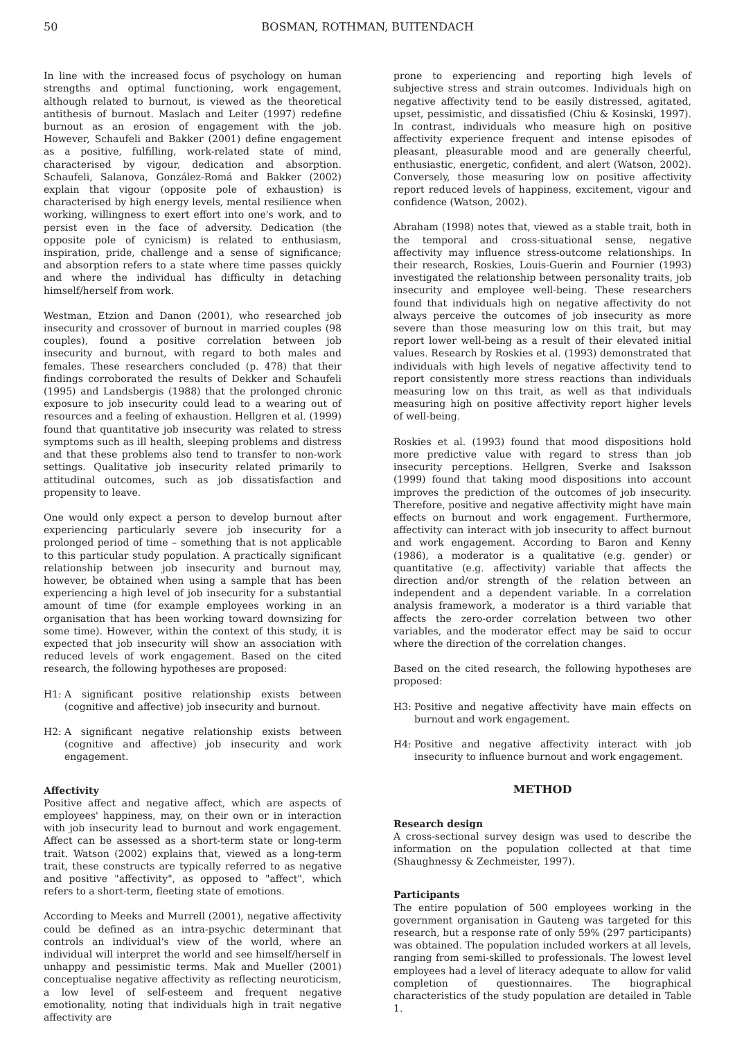50 BOSMAN, ROTHMAN, BUITENDACH
In line with the increased focus of psychology on human strengths and optimal functioning, work engagement, although related to burnout, is viewed as the theoretical antithesis of burnout. Maslach and Leiter (1997) redefine burnout as an erosion of engagement with the job. However, Schaufeli and Bakker (2001) define engagement as a positive, fulfilling, work-related state of mind, characterised by vigour, dedication and absorption. Schaufeli, Salanova, González-Romá and Bakker (2002) explain that vigour (opposite pole of exhaustion) is characterised by high energy levels, mental resilience when working, willingness to exert effort into one's work, and to persist even in the face of adversity. Dedication (the opposite pole of cynicism) is related to enthusiasm, inspiration, pride, challenge and a sense of significance; and absorption refers to a state where time passes quickly and where the individual has difficulty in detaching himself/herself from work.
Westman, Etzion and Danon (2001), who researched job insecurity and crossover of burnout in married couples (98 couples), found a positive correlation between job insecurity and burnout, with regard to both males and females. These researchers concluded (p. 478) that their findings corroborated the results of Dekker and Schaufeli (1995) and Landsbergis (1988) that the prolonged chronic exposure to job insecurity could lead to a wearing out of resources and a feeling of exhaustion. Hellgren et al. (1999) found that quantitative job insecurity was related to stress symptoms such as ill health, sleeping problems and distress and that these problems also tend to transfer to non-work settings. Qualitative job insecurity related primarily to attitudinal outcomes, such as job dissatisfaction and propensity to leave.
One would only expect a person to develop burnout after experiencing particularly severe job insecurity for a prolonged period of time – something that is not applicable to this particular study population. A practically significant relationship between job insecurity and burnout may, however, be obtained when using a sample that has been experiencing a high level of job insecurity for a substantial amount of time (for example employees working in an organisation that has been working toward downsizing for some time). However, within the context of this study, it is expected that job insecurity will show an association with reduced levels of work engagement. Based on the cited research, the following hypotheses are proposed:
H1: A significant positive relationship exists between (cognitive and affective) job insecurity and burnout.
H2: A significant negative relationship exists between (cognitive and affective) job insecurity and work engagement.
Affectivity
Positive affect and negative affect, which are aspects of employees' happiness, may, on their own or in interaction with job insecurity lead to burnout and work engagement. Affect can be assessed as a short-term state or long-term trait. Watson (2002) explains that, viewed as a long-term trait, these constructs are typically referred to as negative and positive "affectivity", as opposed to "affect", which refers to a short-term, fleeting state of emotions.
According to Meeks and Murrell (2001), negative affectivity could be defined as an intra-psychic determinant that controls an individual's view of the world, where an individual will interpret the world and see himself/herself in unhappy and pessimistic terms. Mak and Mueller (2001) conceptualise negative affectivity as reflecting neuroticism, a low level of self-esteem and frequent negative emotionality, noting that individuals high in trait negative affectivity are
prone to experiencing and reporting high levels of subjective stress and strain outcomes. Individuals high on negative affectivity tend to be easily distressed, agitated, upset, pessimistic, and dissatisfied (Chiu & Kosinski, 1997). In contrast, individuals who measure high on positive affectivity experience frequent and intense episodes of pleasant, pleasurable mood and are generally cheerful, enthusiastic, energetic, confident, and alert (Watson, 2002). Conversely, those measuring low on positive affectivity report reduced levels of happiness, excitement, vigour and confidence (Watson, 2002).
Abraham (1998) notes that, viewed as a stable trait, both in the temporal and cross-situational sense, negative affectivity may influence stress-outcome relationships. In their research, Roskies, Louis-Guerin and Fournier (1993) investigated the relationship between personality traits, job insecurity and employee well-being. These researchers found that individuals high on negative affectivity do not always perceive the outcomes of job insecurity as more severe than those measuring low on this trait, but may report lower well-being as a result of their elevated initial values. Research by Roskies et al. (1993) demonstrated that individuals with high levels of negative affectivity tend to report consistently more stress reactions than individuals measuring low on this trait, as well as that individuals measuring high on positive affectivity report higher levels of well-being.
Roskies et al. (1993) found that mood dispositions hold more predictive value with regard to stress than job insecurity perceptions. Hellgren, Sverke and Isaksson (1999) found that taking mood dispositions into account improves the prediction of the outcomes of job insecurity. Therefore, positive and negative affectivity might have main effects on burnout and work engagement. Furthermore, affectivity can interact with job insecurity to affect burnout and work engagement. According to Baron and Kenny (1986), a moderator is a qualitative (e.g. gender) or quantitative (e.g. affectivity) variable that affects the direction and/or strength of the relation between an independent and a dependent variable. In a correlation analysis framework, a moderator is a third variable that affects the zero-order correlation between two other variables, and the moderator effect may be said to occur where the direction of the correlation changes.
Based on the cited research, the following hypotheses are proposed:
H3: Positive and negative affectivity have main effects on burnout and work engagement.
H4: Positive and negative affectivity interact with job insecurity to influence burnout and work engagement.
METHOD
Research design
A cross-sectional survey design was used to describe the information on the population collected at that time (Shaughnessy & Zechmeister, 1997).
Participants
The entire population of 500 employees working in the government organisation in Gauteng was targeted for this research, but a response rate of only 59% (297 participants) was obtained. The population included workers at all levels, ranging from semi-skilled to professionals. The lowest level employees had a level of literacy adequate to allow for valid completion of questionnaires. The biographical characteristics of the study population are detailed in Table 1.